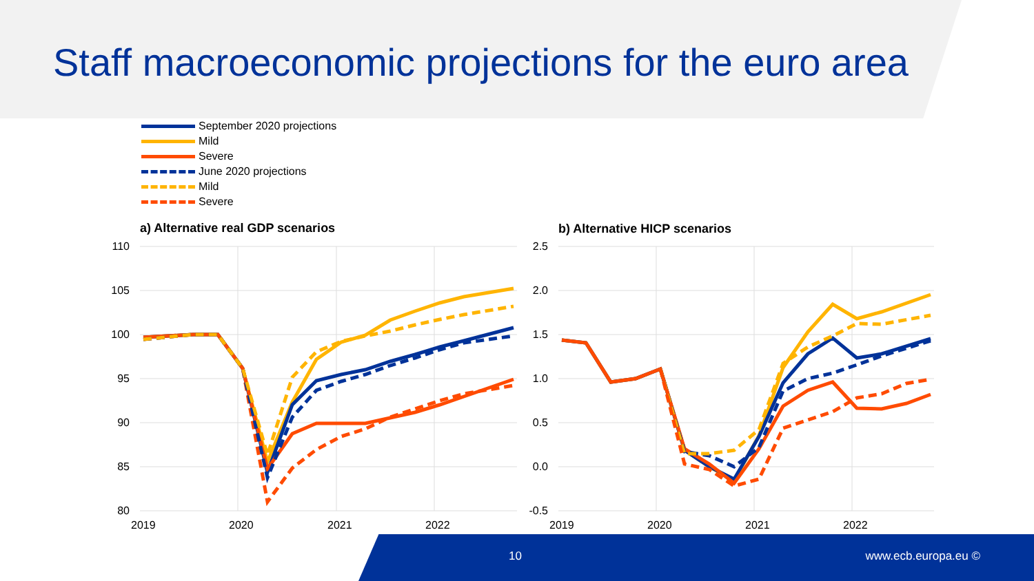Staff macroeconomic projections for the euro area
September 2020 projections
Mild
Severe
June 2020 projections
Mild
Severe
a) Alternative real GDP scenarios
b) Alternative HICP scenarios
110
105
100
95
90
85
80
2.5
2.0
1.5
1.0
0.5
0.0
-0.5
2019
2020
2021
2022
2019
2020
2021
2022
10 www.ecb.europa.eu ©